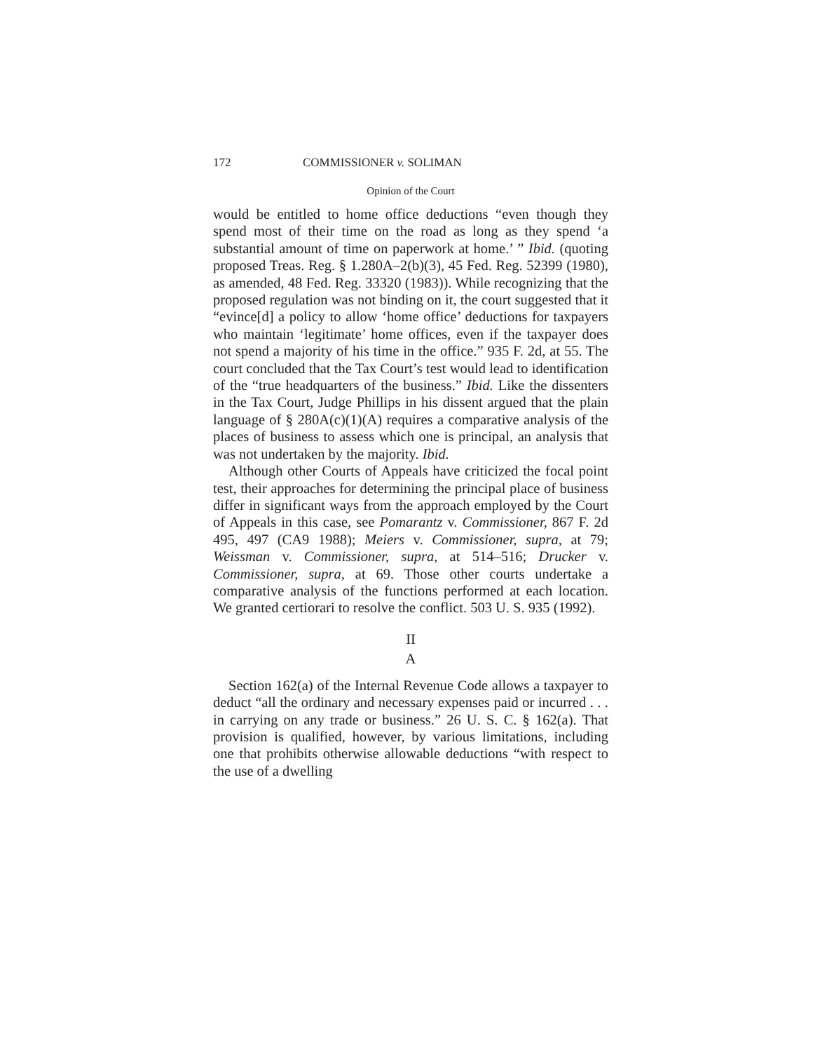172 COMMISSIONER v. SOLIMAN
Opinion of the Court
would be entitled to home office deductions “even though they spend most of their time on the road as long as they spend ‘a substantial amount of time on paperwork at home.’ ” Ibid. (quoting proposed Treas. Reg. § 1.280A–2(b)(3), 45 Fed. Reg. 52399 (1980), as amended, 48 Fed. Reg. 33320 (1983)). While recognizing that the proposed regulation was not binding on it, the court suggested that it “evince[d] a policy to allow ‘home office’ deductions for taxpayers who maintain ‘legitimate’ home offices, even if the taxpayer does not spend a majority of his time in the office.” 935 F. 2d, at 55. The court concluded that the Tax Court’s test would lead to identification of the “true headquarters of the business.” Ibid. Like the dissenters in the Tax Court, Judge Phillips in his dissent argued that the plain language of § 280A(c)(1)(A) requires a comparative analysis of the places of business to assess which one is principal, an analysis that was not undertaken by the majority. Ibid.
Although other Courts of Appeals have criticized the focal point test, their approaches for determining the principal place of business differ in significant ways from the approach employed by the Court of Appeals in this case, see Pomarantz v. Commissioner, 867 F. 2d 495, 497 (CA9 1988); Meiers v. Commissioner, supra, at 79; Weissman v. Commissioner, supra, at 514–516; Drucker v. Commissioner, supra, at 69. Those other courts undertake a comparative analysis of the functions performed at each location. We granted certiorari to resolve the conflict. 503 U. S. 935 (1992).
II
A
Section 162(a) of the Internal Revenue Code allows a taxpayer to deduct “all the ordinary and necessary expenses paid or incurred . . . in carrying on any trade or business.” 26 U. S. C. § 162(a). That provision is qualified, however, by various limitations, including one that prohibits otherwise allowable deductions “with respect to the use of a dwelling